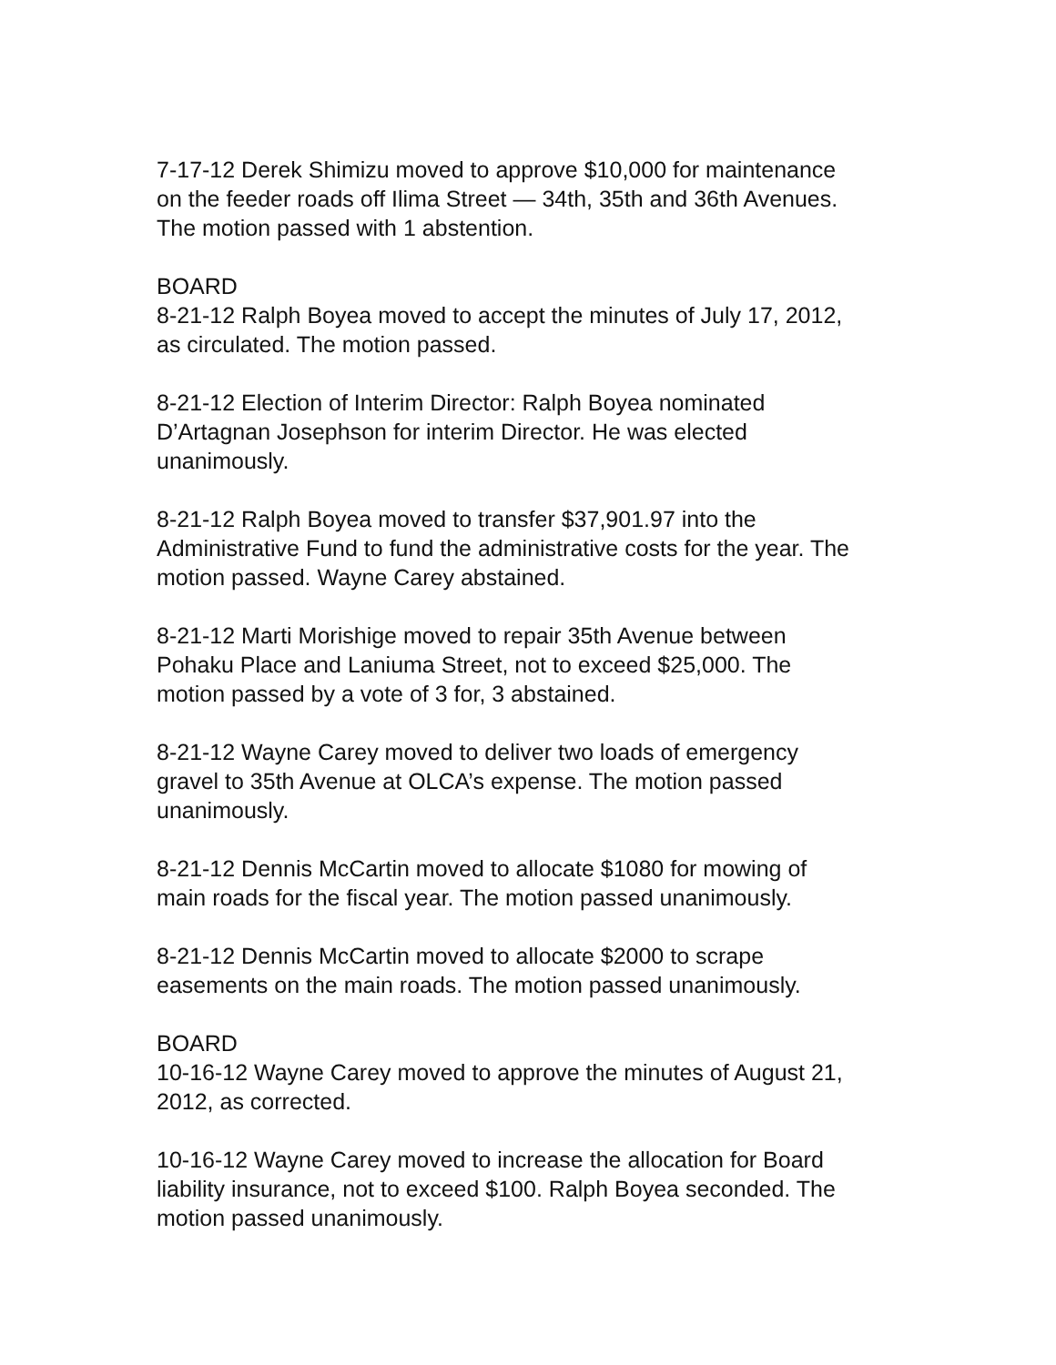7-17-12 Derek Shimizu moved to approve $10,000 for maintenance
on the feeder roads off Ilima Street — 34th, 35th and 36th Avenues.
The motion passed with 1 abstention.
BOARD
8-21-12 Ralph Boyea moved to accept the minutes of July 17, 2012,
as circulated. The motion passed.
8-21-12 Election of Interim Director: Ralph Boyea nominated
D’Artagnan Josephson for interim Director. He was elected
unanimously.
8-21-12 Ralph Boyea moved to transfer $37,901.97 into the
Administrative Fund to fund the administrative costs for the year. The
motion passed. Wayne Carey abstained.
8-21-12 Marti Morishige moved to repair 35th Avenue between
Pohaku Place and Laniuma Street, not to exceed $25,000. The
motion passed by a vote of 3 for, 3 abstained.
8-21-12 Wayne Carey moved to deliver two loads of emergency
gravel to 35th Avenue at OLCA’s expense. The motion passed
unanimously.
8-21-12 Dennis McCartin moved to allocate $1080 for mowing of
main roads for the fiscal year. The motion passed unanimously.
8-21-12 Dennis McCartin moved to allocate $2000 to scrape
easements on the main roads. The motion passed unanimously.
BOARD
10-16-12 Wayne Carey moved to approve the minutes of August 21,
2012, as corrected.
10-16-12 Wayne Carey moved to increase the allocation for Board
liability insurance, not to exceed $100. Ralph Boyea seconded. The
motion passed unanimously.